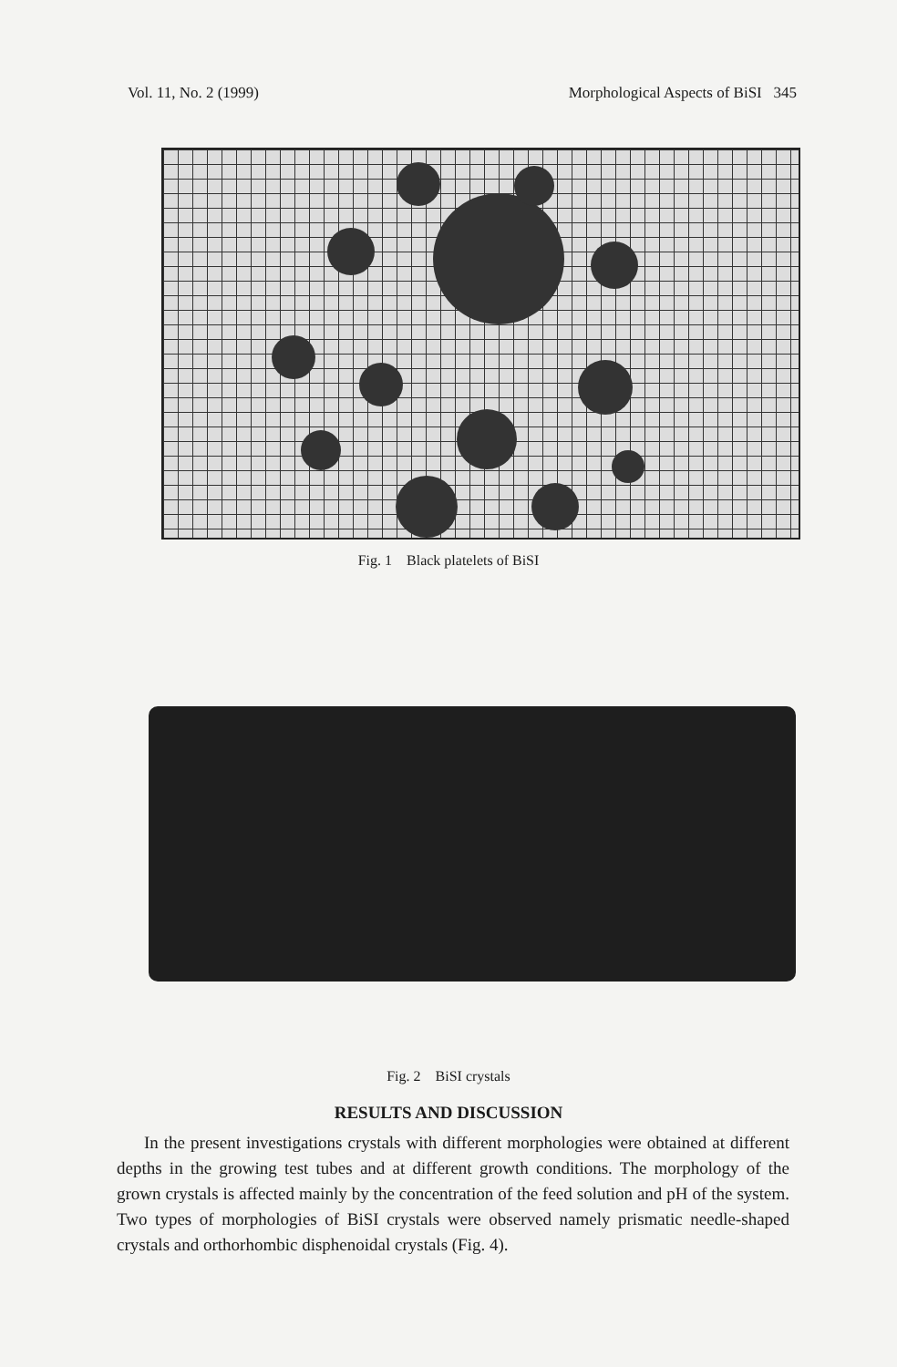Vol. 11, No. 2 (1999) Morphological Aspects of BiSI 345
Fig. 1 Black platelets of BiSI
Fig. 2 BiSI crystals
RESULTS AND DISCUSSION
In the present investigations crystals with different morphologies were obtained at different depths in the growing test tubes and at different growth conditions. The morphology of the grown crystals is affected mainly by the concentration of the feed solution and pH of the system. Two types of morphologies of BiSI crystals were observed namely prismatic needle-shaped crystals and orthorhombic disphenoidal crystals (Fig. 4).